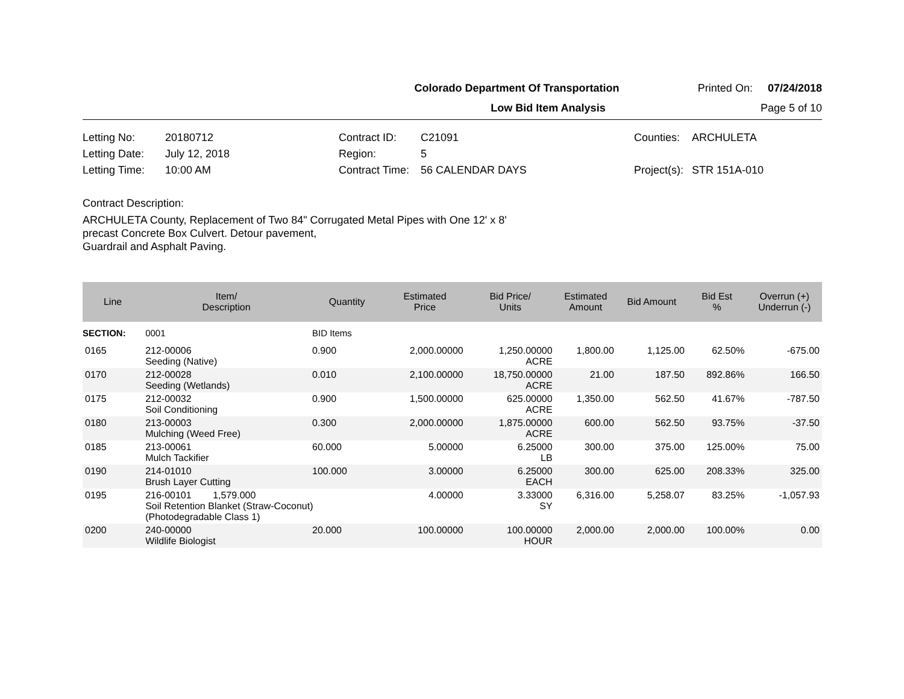Colorado Department Of Transportation Printed On: 07/24/2018
Low Bid Item Analysis Page 5 of 10
Letting No:
20180712
Contract ID:
C21091
Counties:
ARCHULETA
Letting Date:
July 12, 2018
Region:
5
Letting Time:
10:00 AM
Contract Time:
56 CALENDAR DAYS
Project(s):
STR 151A-010
Contract Description:
ARCHULETA County, Replacement of Two 84" Corrugated Metal Pipes with One 12' x 8'
precast Concrete Box Culvert. Detour pavement,
Guardrail and Asphalt Paving.
| Line | Item/ Description | Quantity | Estimated Price | Bid Price/ Units | Estimated Amount | Bid Amount | Bid Est % | Overrun (+) Underrun (-) |
| --- | --- | --- | --- | --- | --- | --- | --- | --- |
| SECTION: | 0001 | BID Items | | | | | | |
| 0165 | 212-00006 Seeding (Native) | 0.900 | 2,000.00000 | 1,250.00000 ACRE | 1,800.00 | 1,125.00 | 62.50% | -675.00 |
| 0170 | 212-00028 Seeding (Wetlands) | 0.010 | 2,100.00000 | 18,750.00000 ACRE | 21.00 | 187.50 | 892.86% | 166.50 |
| 0175 | 212-00032 Soil Conditioning | 0.900 | 1,500.00000 | 625.00000 ACRE | 1,350.00 | 562.50 | 41.67% | -787.50 |
| 0180 | 213-00003 Mulching (Weed Free) | 0.300 | 2,000.00000 | 1,875.00000 ACRE | 600.00 | 562.50 | 93.75% | -37.50 |
| 0185 | 213-00061 Mulch Tackifier | 60.000 | 5.00000 | 6.25000 LB | 300.00 | 375.00 | 125.00% | 75.00 |
| 0190 | 214-01010 Brush Layer Cutting | 100.000 | 3.00000 | 6.25000 EACH | 300.00 | 625.00 | 208.33% | 325.00 |
| 0195 | 216-00101 1,579.000 Soil Retention Blanket (Straw-Coconut) (Photodegradable Class 1) | | 4.00000 | 3.33000 SY | 6,316.00 | 5,258.07 | 83.25% | -1,057.93 |
| 0200 | 240-00000 Wildlife Biologist | 20.000 | 100.00000 | 100.00000 HOUR | 2,000.00 | 2,000.00 | 100.00% | 0.00 |